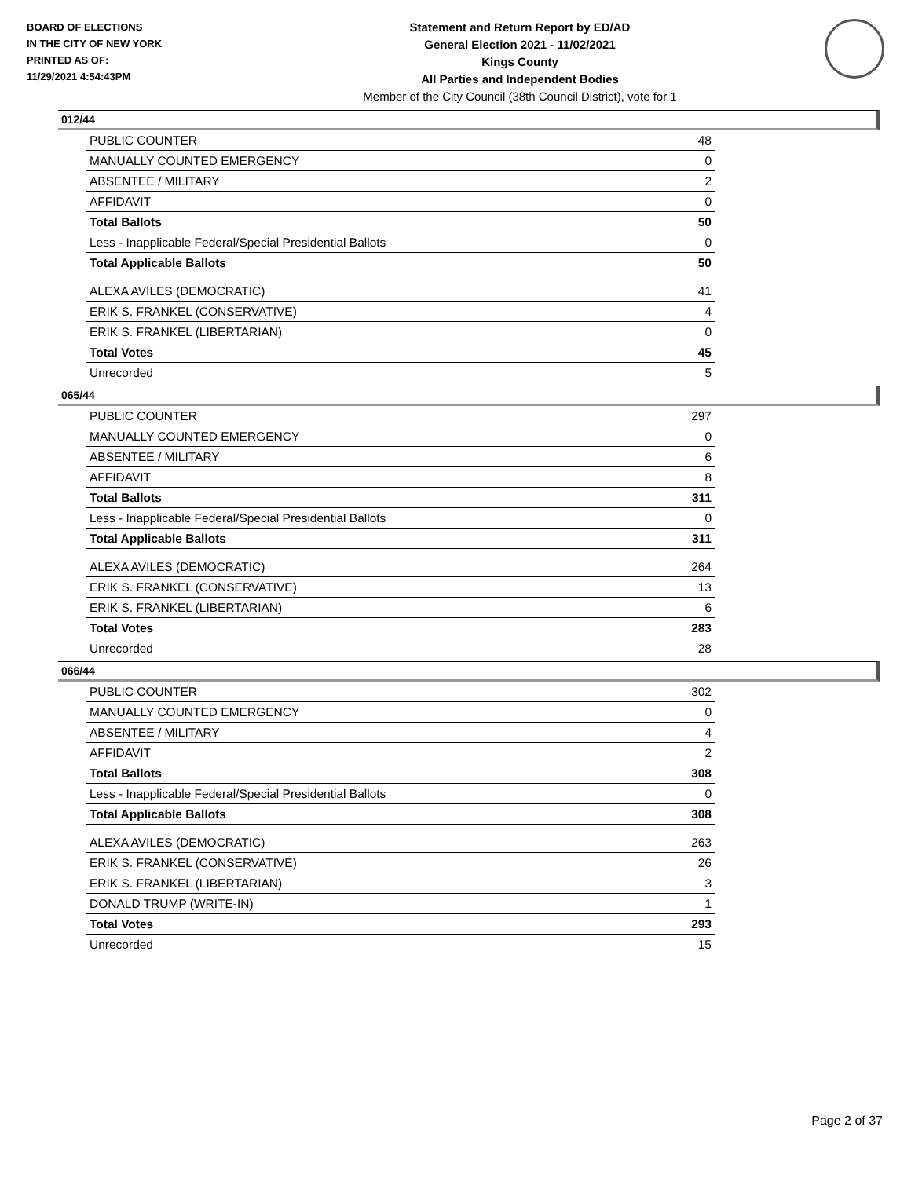BOARD OF ELECTIONS
IN THE CITY OF NEW YORK
PRINTED AS OF:
11/29/2021 4:54:43PM
Statement and Return Report by ED/AD
General Election 2021 - 11/02/2021
Kings County
All Parties and Independent Bodies
Member of the City Council (38th Council District), vote for 1
012/44
| PUBLIC COUNTER | 48 |
| MANUALLY COUNTED EMERGENCY | 0 |
| ABSENTEE / MILITARY | 2 |
| AFFIDAVIT | 0 |
| Total Ballots | 50 |
| Less - Inapplicable Federal/Special Presidential Ballots | 0 |
| Total Applicable Ballots | 50 |
| ALEXA AVILES (DEMOCRATIC) | 41 |
| ERIK S. FRANKEL (CONSERVATIVE) | 4 |
| ERIK S. FRANKEL (LIBERTARIAN) | 0 |
| Total Votes | 45 |
| Unrecorded | 5 |
065/44
| PUBLIC COUNTER | 297 |
| MANUALLY COUNTED EMERGENCY | 0 |
| ABSENTEE / MILITARY | 6 |
| AFFIDAVIT | 8 |
| Total Ballots | 311 |
| Less - Inapplicable Federal/Special Presidential Ballots | 0 |
| Total Applicable Ballots | 311 |
| ALEXA AVILES (DEMOCRATIC) | 264 |
| ERIK S. FRANKEL (CONSERVATIVE) | 13 |
| ERIK S. FRANKEL (LIBERTARIAN) | 6 |
| Total Votes | 283 |
| Unrecorded | 28 |
066/44
| PUBLIC COUNTER | 302 |
| MANUALLY COUNTED EMERGENCY | 0 |
| ABSENTEE / MILITARY | 4 |
| AFFIDAVIT | 2 |
| Total Ballots | 308 |
| Less - Inapplicable Federal/Special Presidential Ballots | 0 |
| Total Applicable Ballots | 308 |
| ALEXA AVILES (DEMOCRATIC) | 263 |
| ERIK S. FRANKEL (CONSERVATIVE) | 26 |
| ERIK S. FRANKEL (LIBERTARIAN) | 3 |
| DONALD TRUMP (WRITE-IN) | 1 |
| Total Votes | 293 |
| Unrecorded | 15 |
Page 2 of 37